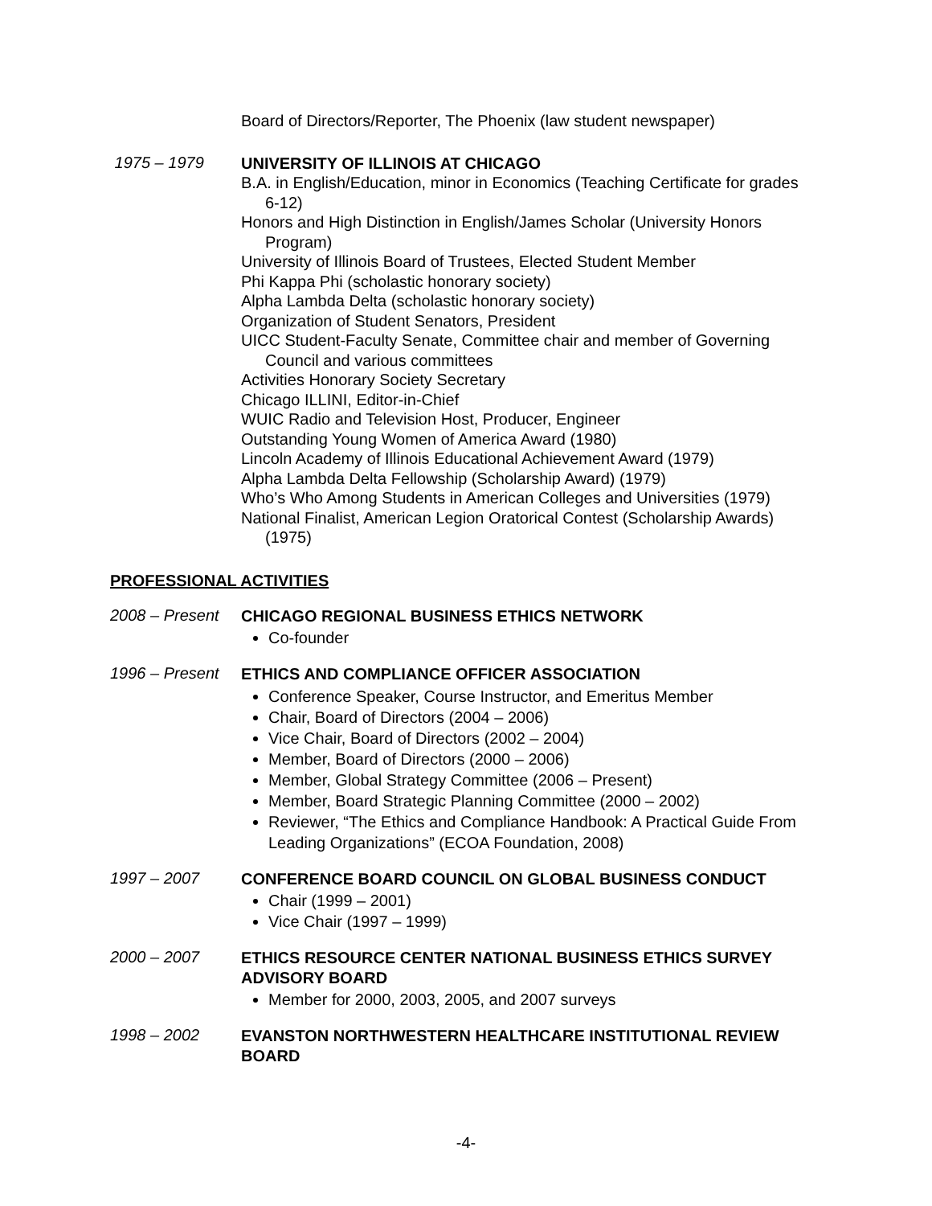Board of Directors/Reporter, The Phoenix (law student newspaper)
1975 – 1979
UNIVERSITY OF ILLINOIS AT CHICAGO
B.A. in English/Education, minor in Economics (Teaching Certificate for grades 6-12)
Honors and High Distinction in English/James Scholar (University Honors Program)
University of Illinois Board of Trustees, Elected Student Member
Phi Kappa Phi (scholastic honorary society)
Alpha Lambda Delta (scholastic honorary society)
Organization of Student Senators, President
UICC Student-Faculty Senate, Committee chair and member of Governing Council and various committees
Activities Honorary Society Secretary
Chicago ILLINI, Editor-in-Chief
WUIC Radio and Television Host, Producer, Engineer
Outstanding Young Women of America Award (1980)
Lincoln Academy of Illinois Educational Achievement Award (1979)
Alpha Lambda Delta Fellowship (Scholarship Award) (1979)
Who’s Who Among Students in American Colleges and Universities (1979)
National Finalist, American Legion Oratorical Contest (Scholarship Awards) (1975)
PROFESSIONAL ACTIVITIES
2008 – Present
CHICAGO REGIONAL BUSINESS ETHICS NETWORK
Co-founder
1996 – Present
ETHICS AND COMPLIANCE OFFICER ASSOCIATION
Conference Speaker, Course Instructor, and Emeritus Member
Chair, Board of Directors (2004 – 2006)
Vice Chair, Board of Directors (2002 – 2004)
Member, Board of Directors (2000 – 2006)
Member, Global Strategy Committee (2006 – Present)
Member, Board Strategic Planning Committee (2000 – 2002)
Reviewer, “The Ethics and Compliance Handbook: A Practical Guide From Leading Organizations” (ECOA Foundation, 2008)
1997 – 2007
CONFERENCE BOARD COUNCIL ON GLOBAL BUSINESS CONDUCT
Chair (1999 – 2001)
Vice Chair (1997 – 1999)
2000 – 2007
ETHICS RESOURCE CENTER NATIONAL BUSINESS ETHICS SURVEY ADVISORY BOARD
Member for 2000, 2003, 2005, and 2007 surveys
1998 – 2002
EVANSTON NORTHWESTERN HEALTHCARE INSTITUTIONAL REVIEW BOARD
-4-